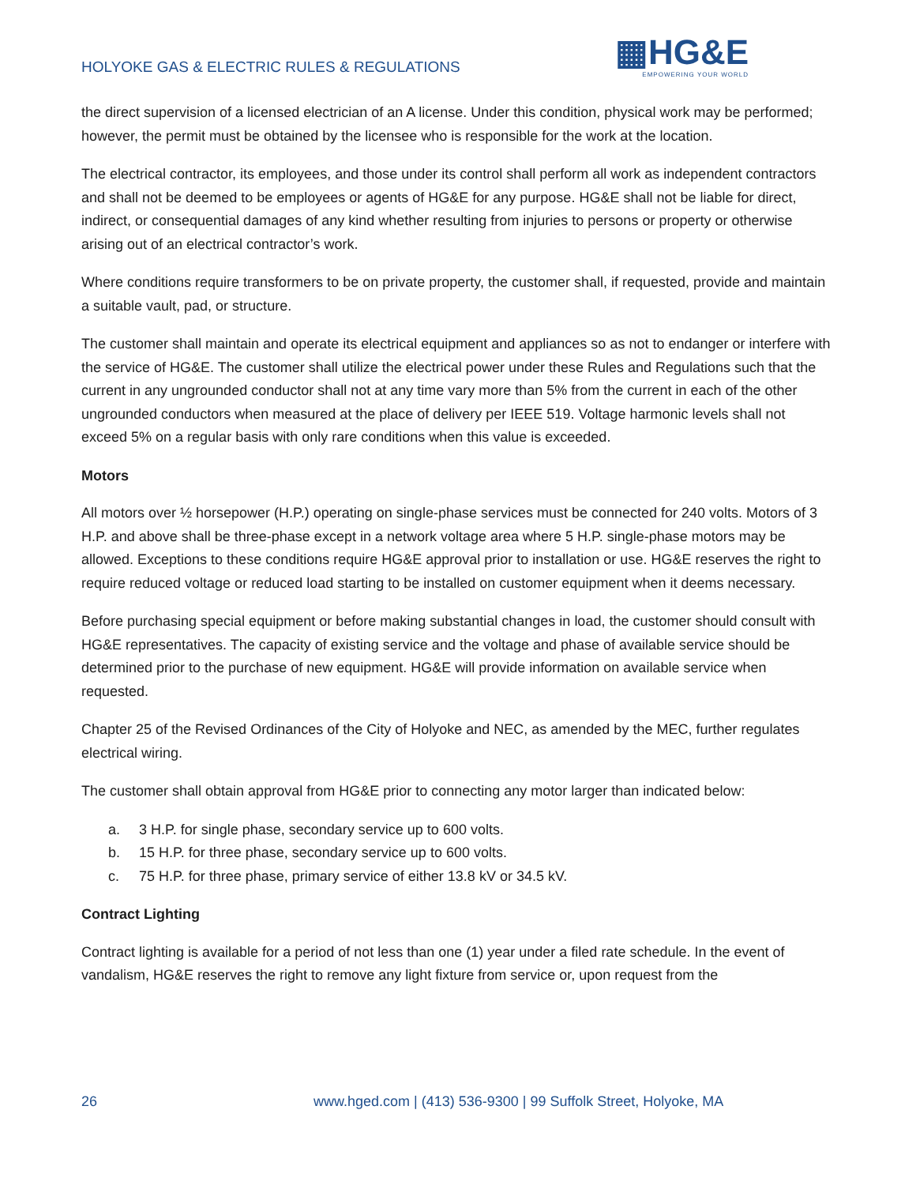HOLYOKE GAS & ELECTRIC RULES & REGULATIONS
▦HG&E
EMPOWERING YOUR WORLD
the direct supervision of a licensed electrician of an A license. Under this condition, physical work may be performed; however, the permit must be obtained by the licensee who is responsible for the work at the location.
The electrical contractor, its employees, and those under its control shall perform all work as independent contractors and shall not be deemed to be employees or agents of HG&E for any purpose. HG&E shall not be liable for direct, indirect, or consequential damages of any kind whether resulting from injuries to persons or property or otherwise arising out of an electrical contractor’s work.
Where conditions require transformers to be on private property, the customer shall, if requested, provide and maintain a suitable vault, pad, or structure.
The customer shall maintain and operate its electrical equipment and appliances so as not to endanger or interfere with the service of HG&E. The customer shall utilize the electrical power under these Rules and Regulations such that the current in any ungrounded conductor shall not at any time vary more than 5% from the current in each of the other ungrounded conductors when measured at the place of delivery per IEEE 519. Voltage harmonic levels shall not exceed 5% on a regular basis with only rare conditions when this value is exceeded.
Motors
All motors over ½ horsepower (H.P.) operating on single-phase services must be connected for 240 volts. Motors of 3 H.P. and above shall be three-phase except in a network voltage area where 5 H.P. single-phase motors may be allowed. Exceptions to these conditions require HG&E approval prior to installation or use. HG&E reserves the right to require reduced voltage or reduced load starting to be installed on customer equipment when it deems necessary.
Before purchasing special equipment or before making substantial changes in load, the customer should consult with HG&E representatives. The capacity of existing service and the voltage and phase of available service should be determined prior to the purchase of new equipment. HG&E will provide information on available service when requested.
Chapter 25 of the Revised Ordinances of the City of Holyoke and NEC, as amended by the MEC, further regulates electrical wiring.
The customer shall obtain approval from HG&E prior to connecting any motor larger than indicated below:
a. 3 H.P. for single phase, secondary service up to 600 volts.
b. 15 H.P. for three phase, secondary service up to 600 volts.
c. 75 H.P. for three phase, primary service of either 13.8 kV or 34.5 kV.
Contract Lighting
Contract lighting is available for a period of not less than one (1) year under a filed rate schedule. In the event of vandalism, HG&E reserves the right to remove any light fixture from service or, upon request from the
26 www.hged.com | (413) 536-9300 | 99 Suffolk Street, Holyoke, MA